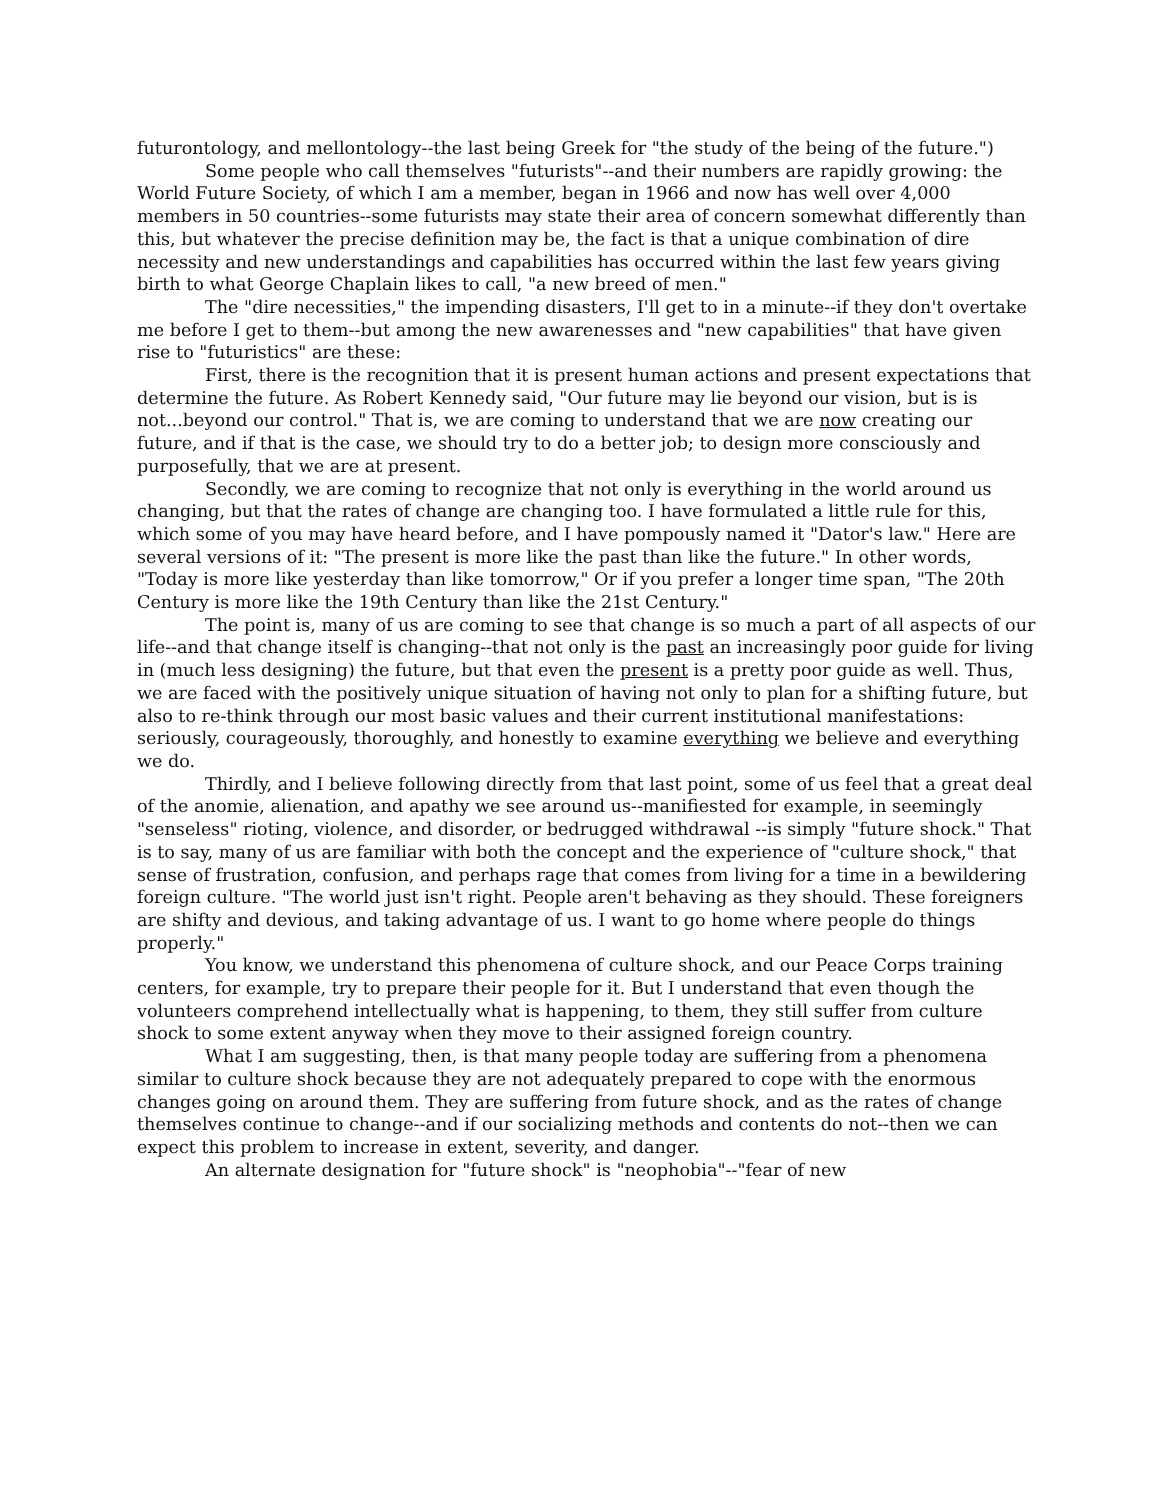futurontology, and mellontology--the last being Greek for "the study of the being of the future.")
Some people who call themselves "futurists"--and their numbers are rapidly growing: the World Future Society, of which I am a member, began in 1966 and now has well over 4,000 members in 50 countries--some futurists may state their area of concern somewhat differently than this, but whatever the precise definition may be, the fact is that a unique combination of dire necessity and new understandings and capabilities has occurred within the last few years giving birth to what George Chaplain likes to call, "a new breed of men."
The "dire necessities," the impending disasters, I'll get to in a minute--if they don't overtake me before I get to them--but among the new awarenesses and "new capabilities" that have given rise to "futuristics" are these:
First, there is the recognition that it is present human actions and present expectations that determine the future. As Robert Kennedy said, "Our future may lie beyond our vision, but is is not...beyond our control." That is, we are coming to understand that we are now creating our future, and if that is the case, we should try to do a better job; to design more consciously and purposefully, that we are at present.
Secondly, we are coming to recognize that not only is everything in the world around us changing, but that the rates of change are changing too. I have formulated a little rule for this, which some of you may have heard before, and I have pompously named it "Dator's law." Here are several versions of it: "The present is more like the past than like the future." In other words, "Today is more like yesterday than like tomorrow," Or if you prefer a longer time span, "The 20th Century is more like the 19th Century than like the 21st Century."
The point is, many of us are coming to see that change is so much a part of all aspects of our life--and that change itself is changing--that not only is the past an increasingly poor guide for living in (much less designing) the future, but that even the present is a pretty poor guide as well. Thus, we are faced with the positively unique situation of having not only to plan for a shifting future, but also to re-think through our most basic values and their current institutional manifestations: seriously, courageously, thoroughly, and honestly to examine everything we believe and everything we do.
Thirdly, and I believe following directly from that last point, some of us feel that a great deal of the anomie, alienation, and apathy we see around us--manifiested for example, in seemingly "senseless" rioting, violence, and disorder, or bedrugged withdrawal --is simply "future shock." That is to say, many of us are familiar with both the concept and the experience of "culture shock," that sense of frustration, confusion, and perhaps rage that comes from living for a time in a bewildering foreign culture. "The world just isn't right. People aren't behaving as they should. These foreigners are shifty and devious, and taking advantage of us. I want to go home where people do things properly."
You know, we understand this phenomena of culture shock, and our Peace Corps training centers, for example, try to prepare their people for it. But I understand that even though the volunteers comprehend intellectually what is happening, to them, they still suffer from culture shock to some extent anyway when they move to their assigned foreign country.
What I am suggesting, then, is that many people today are suffering from a phenomena similar to culture shock because they are not adequately prepared to cope with the enormous changes going on around them. They are suffering from future shock, and as the rates of change themselves continue to change--and if our socializing methods and contents do not--then we can expect this problem to increase in extent, severity, and danger.
An alternate designation for "future shock" is "neophobia"--"fear of new